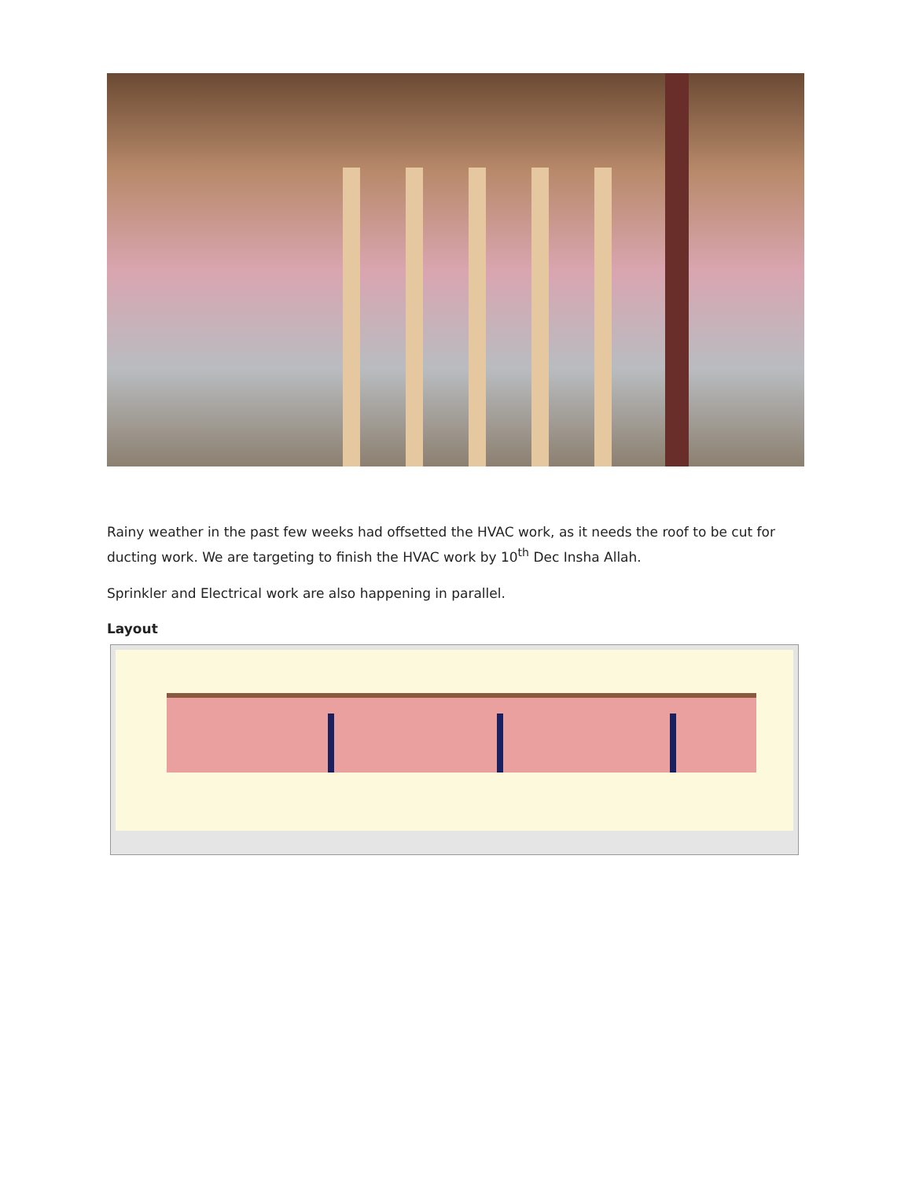Rainy weather in the past few weeks had offsetted the HVAC work, as it needs the roof to be cut for ducting work. We are targeting to finish the HVAC work by 10<sup>th</sup> Dec Insha Allah.
Sprinkler and Electrical work are also happening in parallel.
Layout